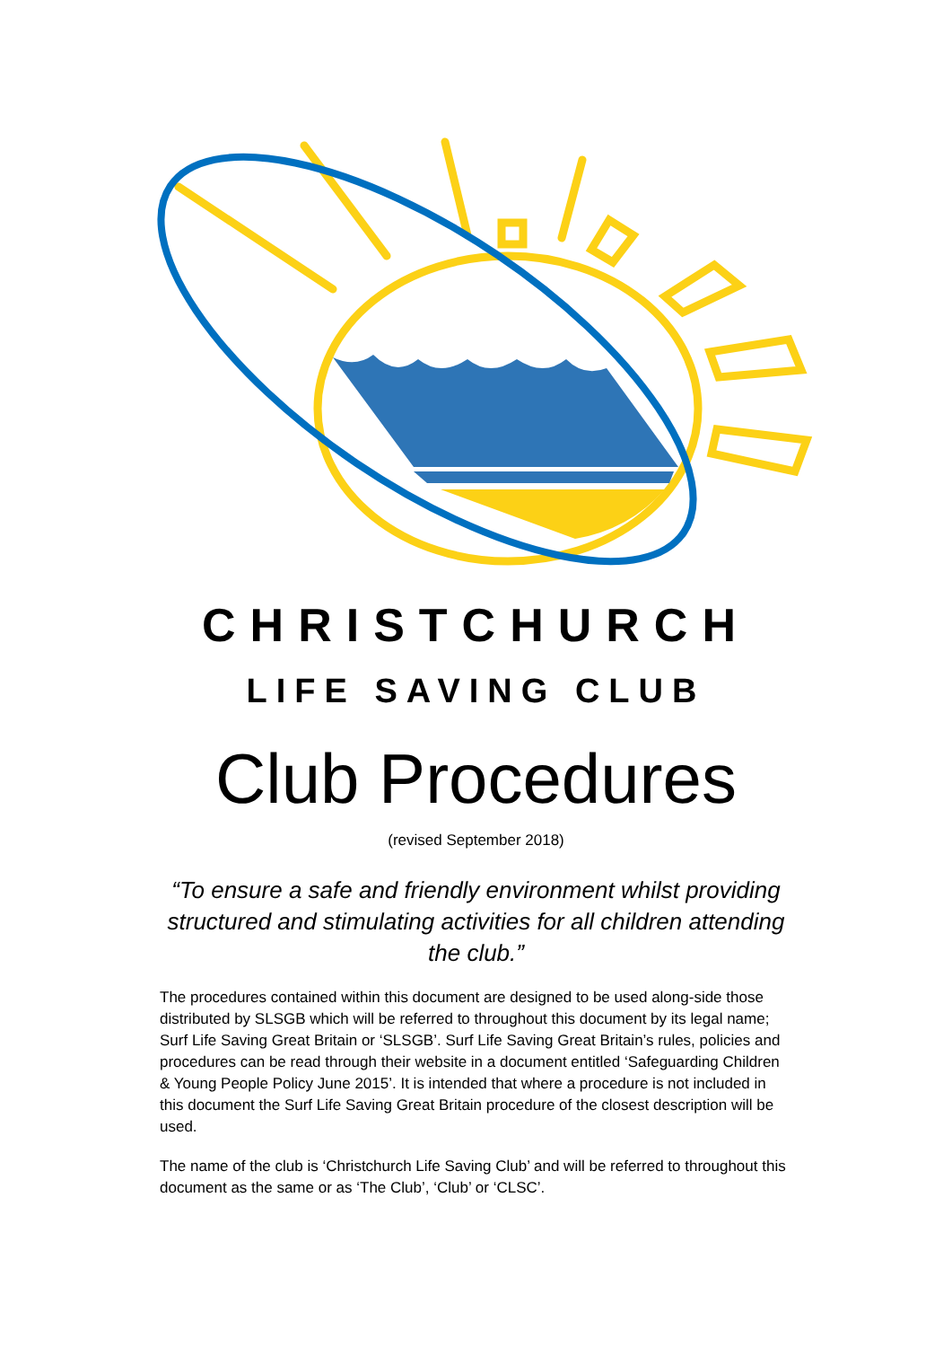CHRISTCHURCH
LIFE SAVING CLUB
Club Procedures
(revised September 2018)
“To ensure a safe and friendly environment whilst providing structured and stimulating activities for all children attending the club.”
The procedures contained within this document are designed to be used along-side those distributed by SLSGB which will be referred to throughout this document by its legal name; Surf Life Saving Great Britain or ‘SLSGB’. Surf Life Saving Great Britain’s rules, policies and procedures can be read through their website in a document entitled ‘Safeguarding Children & Young People Policy June 2015’. It is intended that where a procedure is not included in this document the Surf Life Saving Great Britain procedure of the closest description will be used.
The name of the club is ‘Christchurch Life Saving Club’ and will be referred to throughout this document as the same or as ‘The Club’, ‘Club’ or ‘CLSC’.